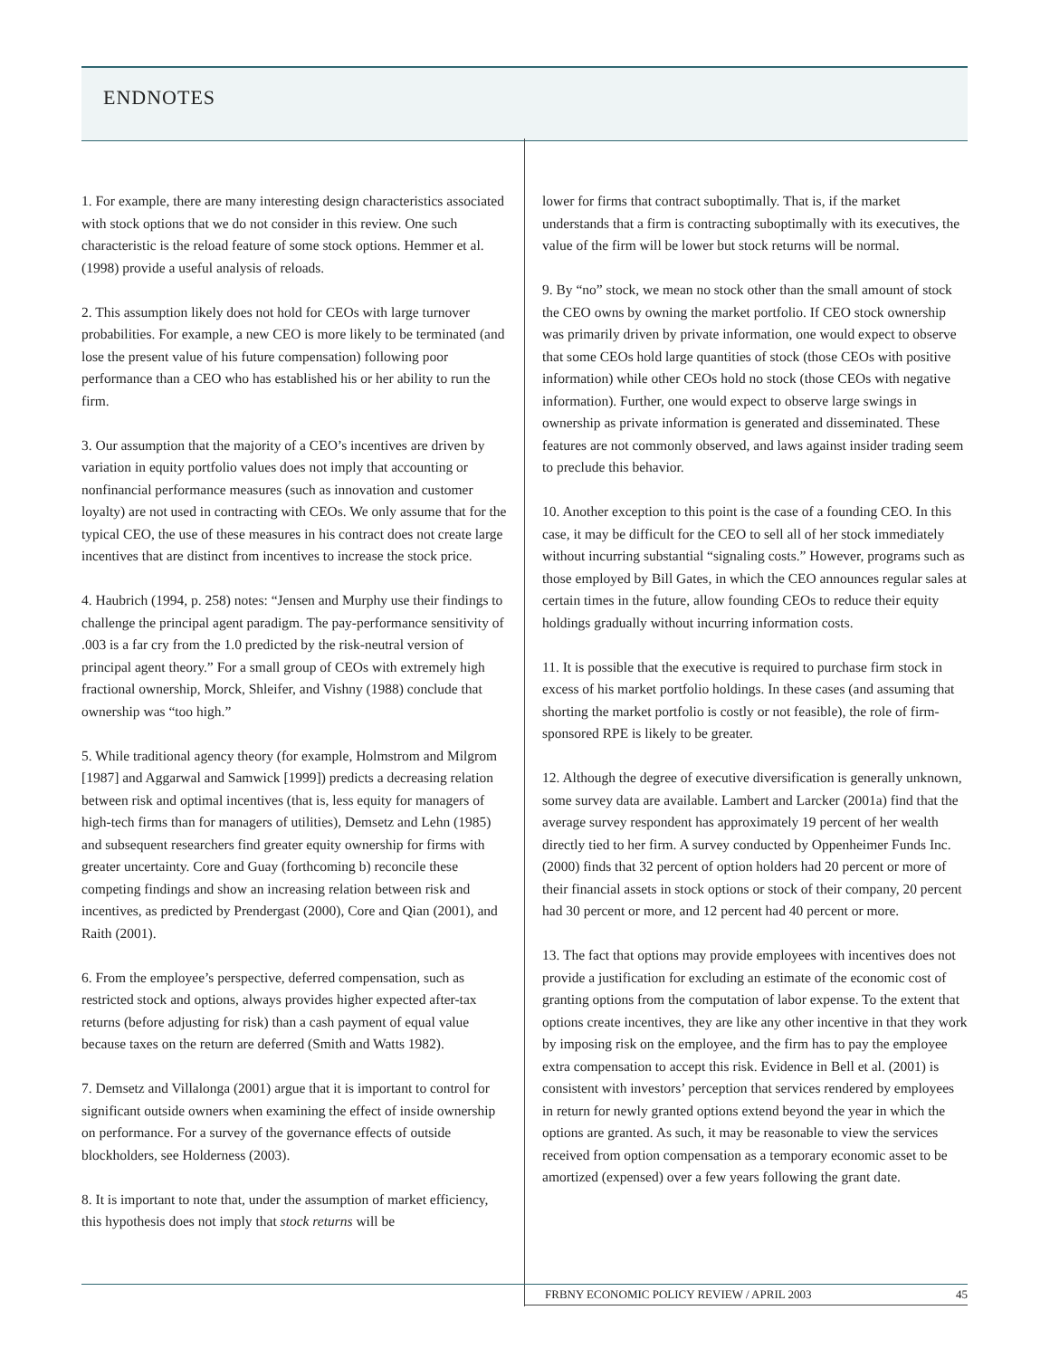ENDNOTES
1. For example, there are many interesting design characteristics associated with stock options that we do not consider in this review. One such characteristic is the reload feature of some stock options. Hemmer et al. (1998) provide a useful analysis of reloads.
2. This assumption likely does not hold for CEOs with large turnover probabilities. For example, a new CEO is more likely to be terminated (and lose the present value of his future compensation) following poor performance than a CEO who has established his or her ability to run the firm.
3. Our assumption that the majority of a CEO’s incentives are driven by variation in equity portfolio values does not imply that accounting or nonfinancial performance measures (such as innovation and customer loyalty) are not used in contracting with CEOs. We only assume that for the typical CEO, the use of these measures in his contract does not create large incentives that are distinct from incentives to increase the stock price.
4. Haubrich (1994, p. 258) notes: “Jensen and Murphy use their findings to challenge the principal agent paradigm. The pay-performance sensitivity of .003 is a far cry from the 1.0 predicted by the risk-neutral version of principal agent theory.” For a small group of CEOs with extremely high fractional ownership, Morck, Shleifer, and Vishny (1988) conclude that ownership was “too high.”
5. While traditional agency theory (for example, Holmstrom and Milgrom [1987] and Aggarwal and Samwick [1999]) predicts a decreasing relation between risk and optimal incentives (that is, less equity for managers of high-tech firms than for managers of utilities), Demsetz and Lehn (1985) and subsequent researchers find greater equity ownership for firms with greater uncertainty. Core and Guay (forthcoming b) reconcile these competing findings and show an increasing relation between risk and incentives, as predicted by Prendergast (2000), Core and Qian (2001), and Raith (2001).
6. From the employee’s perspective, deferred compensation, such as restricted stock and options, always provides higher expected after-tax returns (before adjusting for risk) than a cash payment of equal value because taxes on the return are deferred (Smith and Watts 1982).
7. Demsetz and Villalonga (2001) argue that it is important to control for significant outside owners when examining the effect of inside ownership on performance. For a survey of the governance effects of outside blockholders, see Holderness (2003).
8. It is important to note that, under the assumption of market efficiency, this hypothesis does not imply that stock returns will be
lower for firms that contract suboptimally. That is, if the market understands that a firm is contracting suboptimally with its executives, the value of the firm will be lower but stock returns will be normal.
9. By “no” stock, we mean no stock other than the small amount of stock the CEO owns by owning the market portfolio. If CEO stock ownership was primarily driven by private information, one would expect to observe that some CEOs hold large quantities of stock (those CEOs with positive information) while other CEOs hold no stock (those CEOs with negative information). Further, one would expect to observe large swings in ownership as private information is generated and disseminated. These features are not commonly observed, and laws against insider trading seem to preclude this behavior.
10. Another exception to this point is the case of a founding CEO. In this case, it may be difficult for the CEO to sell all of her stock immediately without incurring substantial “signaling costs.” However, programs such as those employed by Bill Gates, in which the CEO announces regular sales at certain times in the future, allow founding CEOs to reduce their equity holdings gradually without incurring information costs.
11. It is possible that the executive is required to purchase firm stock in excess of his market portfolio holdings. In these cases (and assuming that shorting the market portfolio is costly or not feasible), the role of firm-sponsored RPE is likely to be greater.
12. Although the degree of executive diversification is generally unknown, some survey data are available. Lambert and Larcker (2001a) find that the average survey respondent has approximately 19 percent of her wealth directly tied to her firm. A survey conducted by Oppenheimer Funds Inc. (2000) finds that 32 percent of option holders had 20 percent or more of their financial assets in stock options or stock of their company, 20 percent had 30 percent or more, and 12 percent had 40 percent or more.
13. The fact that options may provide employees with incentives does not provide a justification for excluding an estimate of the economic cost of granting options from the computation of labor expense. To the extent that options create incentives, they are like any other incentive in that they work by imposing risk on the employee, and the firm has to pay the employee extra compensation to accept this risk. Evidence in Bell et al. (2001) is consistent with investors’ perception that services rendered by employees in return for newly granted options extend beyond the year in which the options are granted. As such, it may be reasonable to view the services received from option compensation as a temporary economic asset to be amortized (expensed) over a few years following the grant date.
FRBNY ECONOMIC POLICY REVIEW / APRIL 2003 45